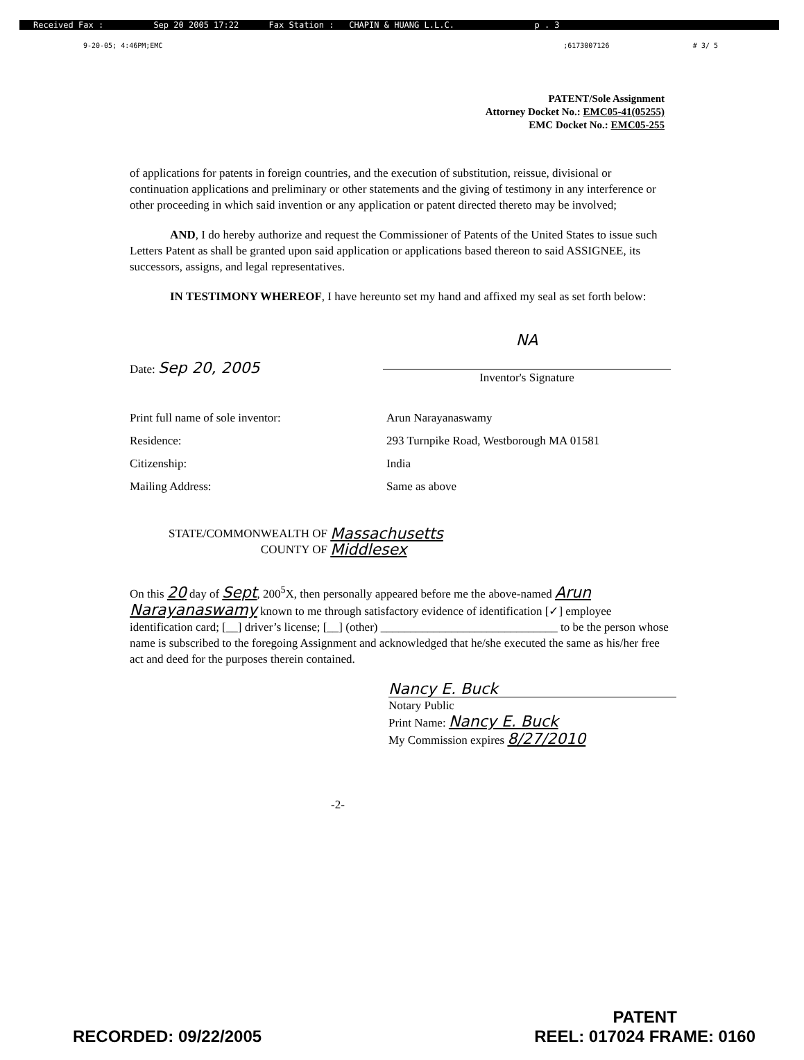Received Fax : Sep 20 2005 17:22 Fax Station : CHAPIN & HUANG L.L.C. p . 3
9-20-05; 4:46PM;EMC;6173007126 # 3/ 5
PATENT/Sole Assignment
Attorney Docket No.: EMC05-41(05255)
EMC Docket No.: EMC05-255
of applications for patents in foreign countries, and the execution of substitution, reissue, divisional or continuation applications and preliminary or other statements and the giving of testimony in any interference or other proceeding in which said invention or any application or patent directed thereto may be involved;
AND, I do hereby authorize and request the Commissioner of Patents of the United States to issue such Letters Patent as shall be granted upon said application or applications based thereon to said ASSIGNEE, its successors, assigns, and legal representatives.
IN TESTIMONY WHEREOF, I have hereunto set my hand and affixed my seal as set forth below:
Date: Sep 20, 2005
NA
Inventor's Signature
Print full name of sole inventor:
Arun Narayanaswamy
Residence:
293 Turnpike Road, Westborough MA 01581
Citizenship:
India
Mailing Address:
Same as above
STATE/COMMONWEALTH OF
COUNTY OF
Massachusetts
Middlesex
On this 20 day of Sept, 200<sup>5</sup>X, then personally appeared before me the above-named Arun Narayanaswamy known to me through satisfactory evidence of identification [✓] employee identification card; [__] driver’s license; [__] (other) ______________________________ to be the person whose name is subscribed to the foregoing Assignment and acknowledged that he/she executed the same as his/her free act and deed for the purposes therein contained.
Nancy E. Buck
Notary Public
Print Name: Nancy E. Buck
My Commission expires 8/27/2010
-2-
RECORDED: 09/22/2005
PATENT
REEL: 017024 FRAME: 0160